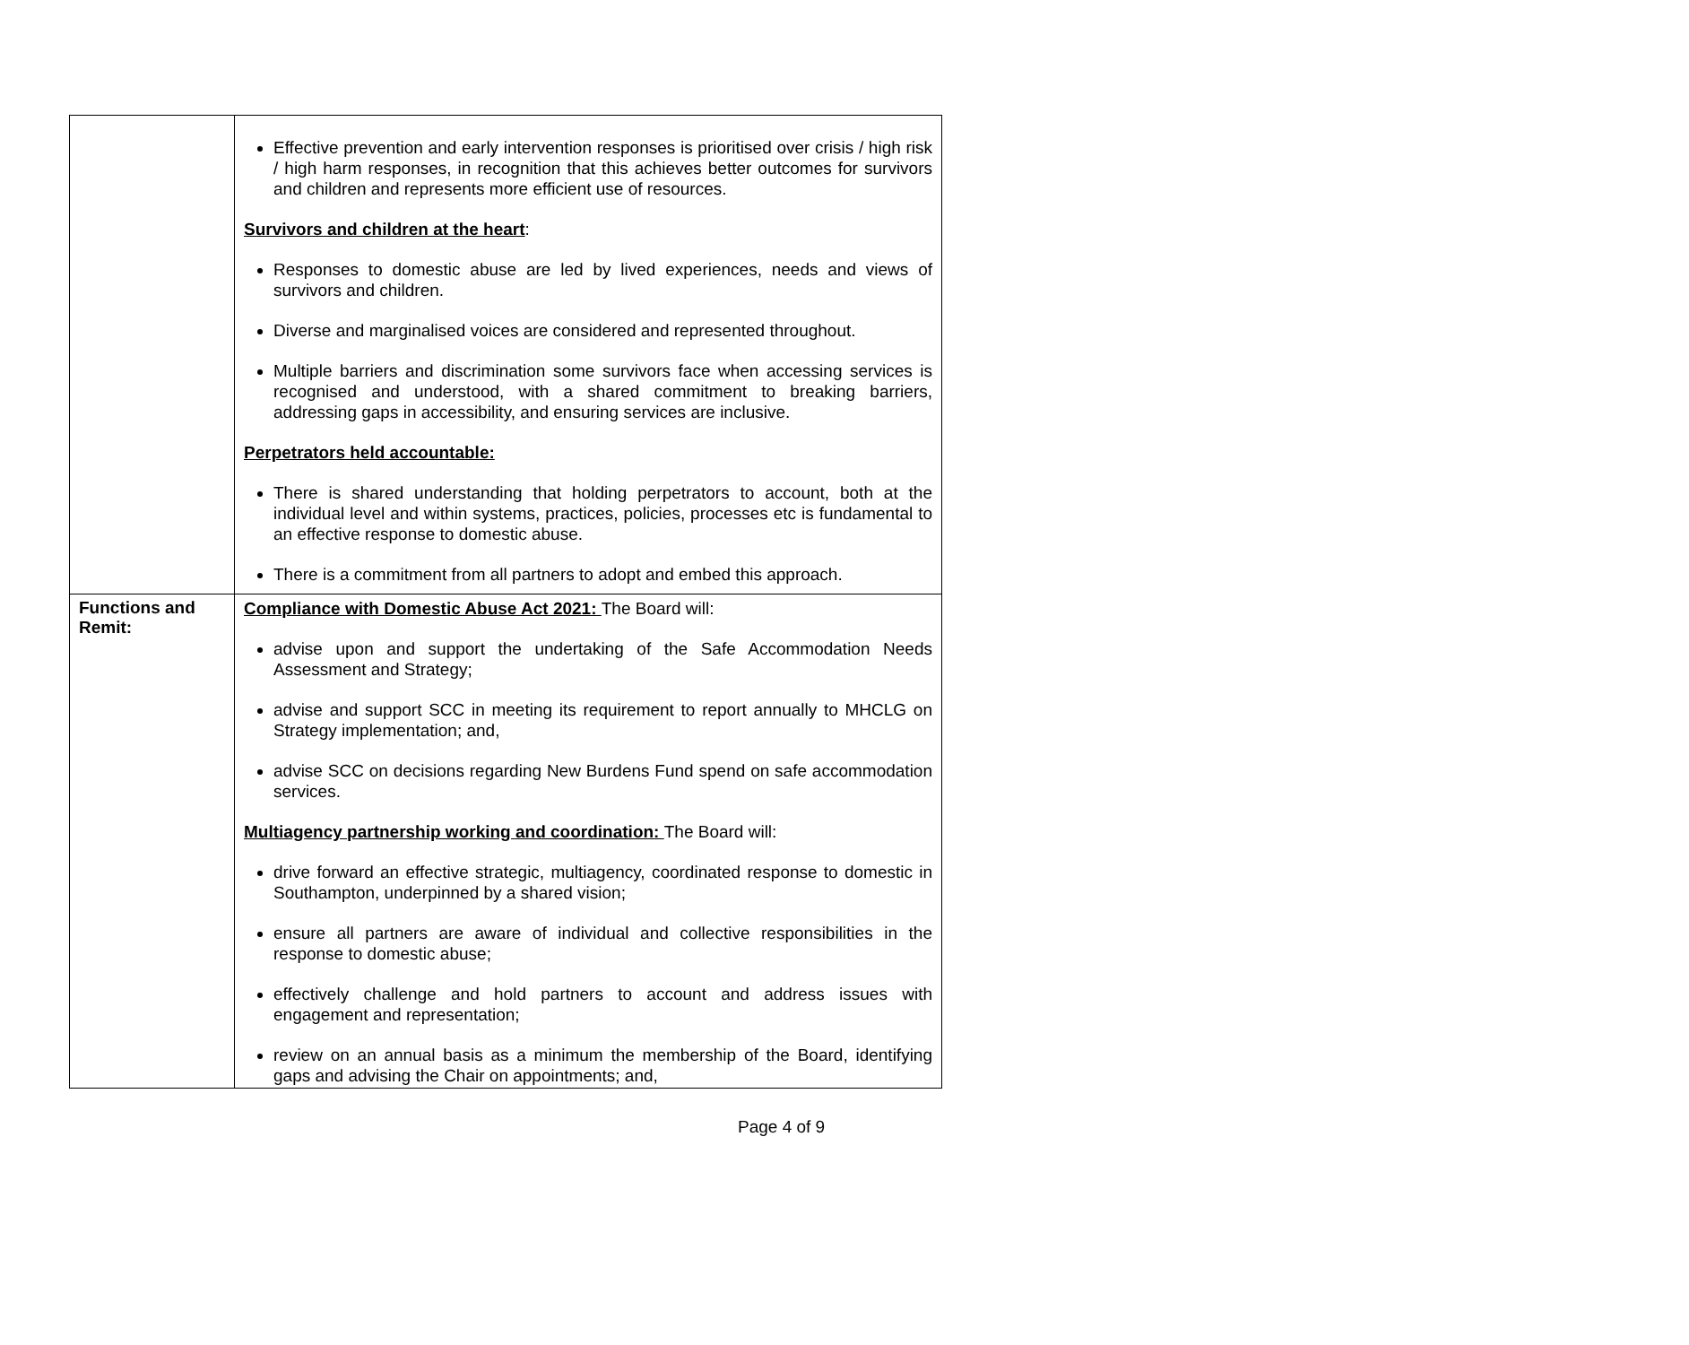| | Effective prevention and early intervention responses is prioritised over crisis / high risk / high harm responses, in recognition that this achieves better outcomes for survivors and children and represents more efficient use of resources. Survivors and children at the heart : Responses to domestic abuse are led by lived experiences, needs and views of survivors and children. Diverse and marginalised voices are considered and represented throughout. Multiple barriers and discrimination some survivors face when accessing services is recognised and understood, with a shared commitment to breaking barriers, addressing gaps in accessibility, and ensuring services are inclusive. Perpetrators held accountable: There is shared understanding that holding perpetrators to account, both at the individual level and within systems, practices, policies, processes etc is fundamental to an effective response to domestic abuse. There is a commitment from all partners to adopt and embed this approach. |
| Functions and Remit: | Compliance with Domestic Abuse Act 2021: The Board will: advise upon and support the undertaking of the Safe Accommodation Needs Assessment and Strategy; advise and support SCC in meeting its requirement to report annually to MHCLG on Strategy implementation; and, advise SCC on decisions regarding New Burdens Fund spend on safe accommodation services. Multiagency partnership working and coordination: The Board will: drive forward an effective strategic, multiagency, coordinated response to domestic in Southampton, underpinned by a shared vision; ensure all partners are aware of individual and collective responsibilities in the response to domestic abuse; effectively challenge and hold partners to account and address issues with engagement and representation; review on an annual basis as a minimum the membership of the Board, identifying gaps and advising the Chair on appointments; and, |
Page 4 of 9